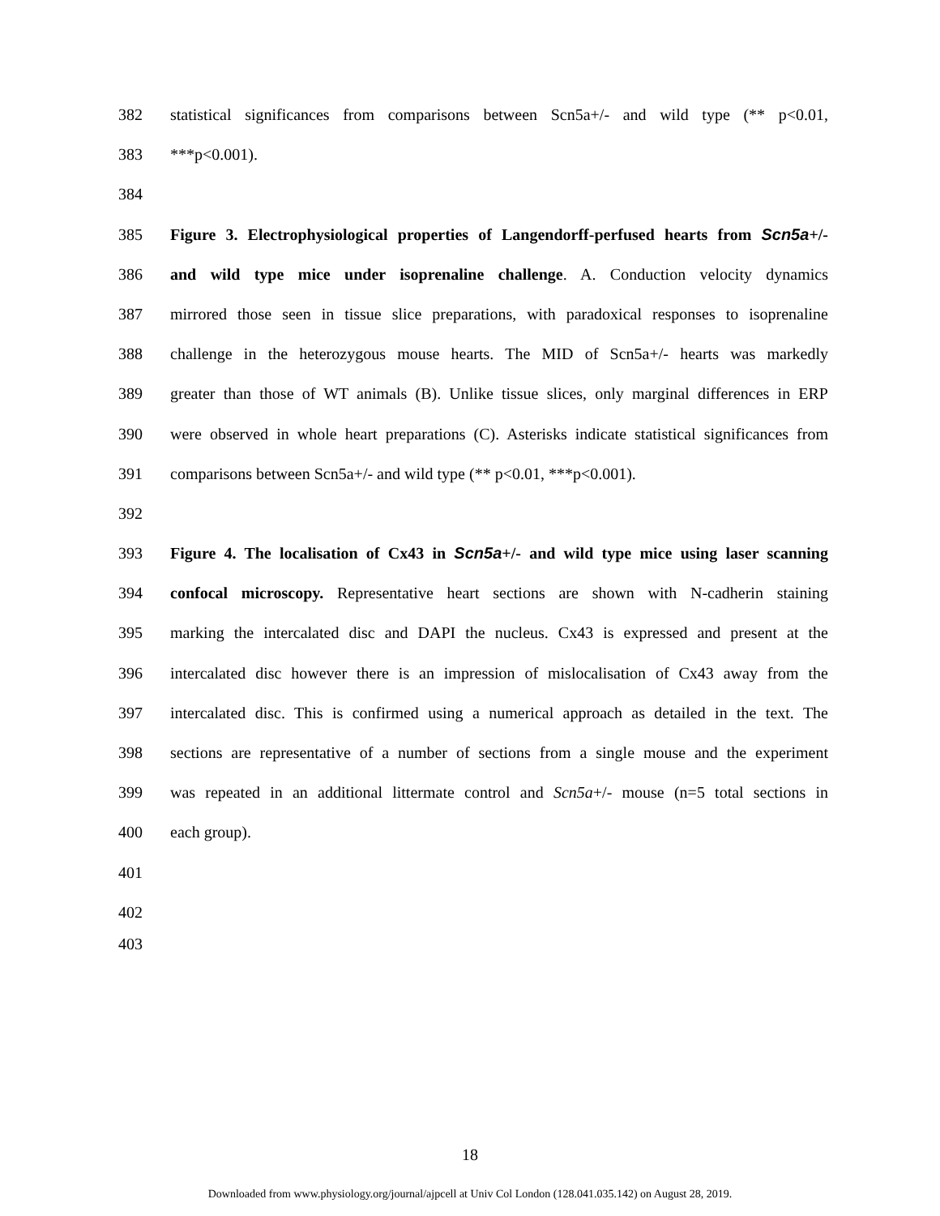382 statistical significances from comparisons between Scn5a+/- and wild type (** p<0.01,
383 ***p<0.001).
384
385 Figure 3. Electrophysiological properties of Langendorff-perfused hearts from Scn5a+/-
386 and wild type mice under isoprenaline challenge. A. Conduction velocity dynamics
387 mirrored those seen in tissue slice preparations, with paradoxical responses to isoprenaline
388 challenge in the heterozygous mouse hearts. The MID of Scn5a+/- hearts was markedly
389 greater than those of WT animals (B). Unlike tissue slices, only marginal differences in ERP
390 were observed in whole heart preparations (C). Asterisks indicate statistical significances from
391 comparisons between Scn5a+/- and wild type (** p<0.01, ***p<0.001).
392
393 Figure 4. The localisation of Cx43 in Scn5a+/- and wild type mice using laser scanning
394 confocal microscopy. Representative heart sections are shown with N-cadherin staining
395 marking the intercalated disc and DAPI the nucleus. Cx43 is expressed and present at the
396 intercalated disc however there is an impression of mislocalisation of Cx43 away from the
397 intercalated disc. This is confirmed using a numerical approach as detailed in the text. The
398 sections are representative of a number of sections from a single mouse and the experiment
399 was repeated in an additional littermate control and Scn5a+/- mouse (n=5 total sections in
400 each group).
401
402
403
18
Downloaded from www.physiology.org/journal/ajpcell at Univ Col London (128.041.035.142) on August 28, 2019.